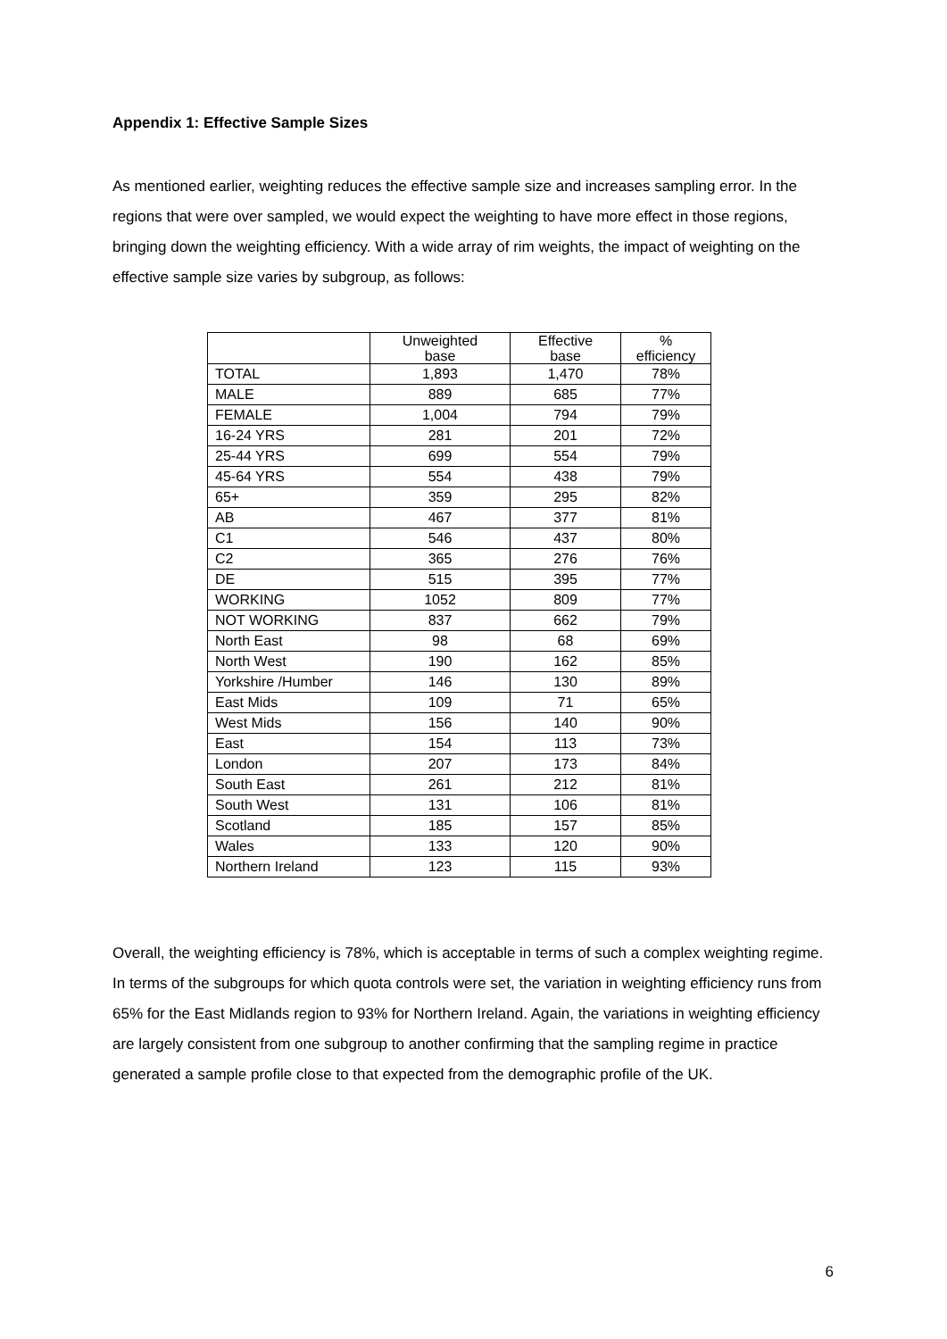Appendix 1: Effective Sample Sizes
As mentioned earlier, weighting reduces the effective sample size and increases sampling error. In the regions that were over sampled, we would expect the weighting to have more effect in those regions, bringing down the weighting efficiency. With a wide array of rim weights, the impact of weighting on the effective sample size varies by subgroup, as follows:
| | Unweighted base | Effective base | % efficiency |
| --- | --- | --- | --- |
| TOTAL | 1,893 | 1,470 | 78% |
| MALE | 889 | 685 | 77% |
| FEMALE | 1,004 | 794 | 79% |
| 16-24 YRS | 281 | 201 | 72% |
| 25-44 YRS | 699 | 554 | 79% |
| 45-64 YRS | 554 | 438 | 79% |
| 65+ | 359 | 295 | 82% |
| AB | 467 | 377 | 81% |
| C1 | 546 | 437 | 80% |
| C2 | 365 | 276 | 76% |
| DE | 515 | 395 | 77% |
| WORKING | 1052 | 809 | 77% |
| NOT WORKING | 837 | 662 | 79% |
| North East | 98 | 68 | 69% |
| North West | 190 | 162 | 85% |
| Yorkshire /Humber | 146 | 130 | 89% |
| East Mids | 109 | 71 | 65% |
| West Mids | 156 | 140 | 90% |
| East | 154 | 113 | 73% |
| London | 207 | 173 | 84% |
| South East | 261 | 212 | 81% |
| South West | 131 | 106 | 81% |
| Scotland | 185 | 157 | 85% |
| Wales | 133 | 120 | 90% |
| Northern Ireland | 123 | 115 | 93% |
Overall, the weighting efficiency is 78%, which is acceptable in terms of such a complex weighting regime. In terms of the subgroups for which quota controls were set, the variation in weighting efficiency runs from 65% for the East Midlands region to 93% for Northern Ireland. Again, the variations in weighting efficiency are largely consistent from one subgroup to another confirming that the sampling regime in practice generated a sample profile close to that expected from the demographic profile of the UK.
6